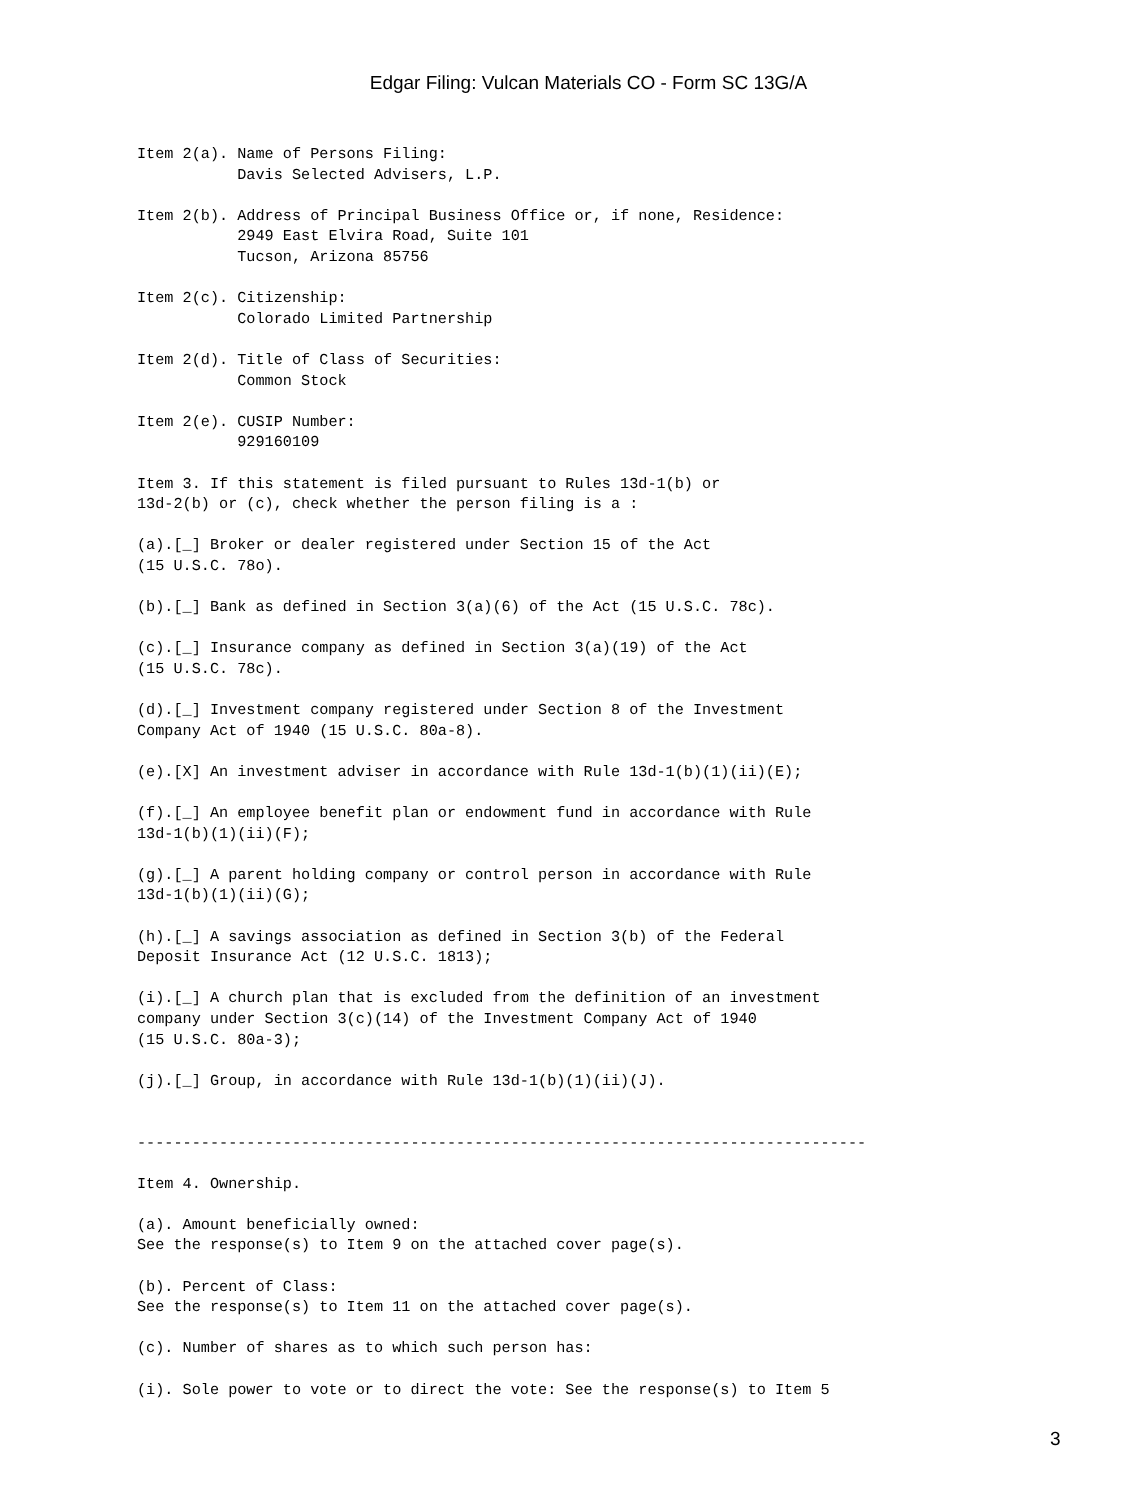Edgar Filing: Vulcan Materials CO - Form SC 13G/A
Item 2(a). Name of Persons Filing:
           Davis Selected Advisers, L.P.

Item 2(b). Address of Principal Business Office or, if none, Residence:
           2949 East Elvira Road, Suite 101
           Tucson, Arizona 85756

Item 2(c). Citizenship:
           Colorado Limited Partnership

Item 2(d). Title of Class of Securities:
           Common Stock

Item 2(e). CUSIP Number:
           929160109

Item 3. If this statement is filed pursuant to Rules 13d-1(b) or
13d-2(b) or (c), check whether the person filing is a :

(a).[_] Broker or dealer registered under Section 15 of the Act
(15 U.S.C. 78o).

(b).[_] Bank as defined in Section 3(a)(6) of the Act (15 U.S.C. 78c).

(c).[_] Insurance company as defined in Section 3(a)(19) of the Act
(15 U.S.C. 78c).

(d).[_] Investment company registered under Section 8 of the Investment
Company Act of 1940 (15 U.S.C. 80a-8).

(e).[X] An investment adviser in accordance with Rule 13d-1(b)(1)(ii)(E);

(f).[_] An employee benefit plan or endowment fund in accordance with Rule
13d-1(b)(1)(ii)(F);

(g).[_] A parent holding company or control person in accordance with Rule
13d-1(b)(1)(ii)(G);

(h).[_] A savings association as defined in Section 3(b) of the Federal
Deposit Insurance Act (12 U.S.C. 1813);

(i).[_] A church plan that is excluded from the definition of an investment
company under Section 3(c)(14) of the Investment Company Act of 1940
(15 U.S.C. 80a-3);

(j).[_] Group, in accordance with Rule 13d-1(b)(1)(ii)(J).


--------------------------------------------------------------------------------

Item 4. Ownership.

(a). Amount beneficially owned:
See the response(s) to Item 9 on the attached cover page(s).

(b). Percent of Class:
See the response(s) to Item 11 on the attached cover page(s).

(c). Number of shares as to which such person has:

(i). Sole power to vote or to direct the vote: See the response(s) to Item 5
3